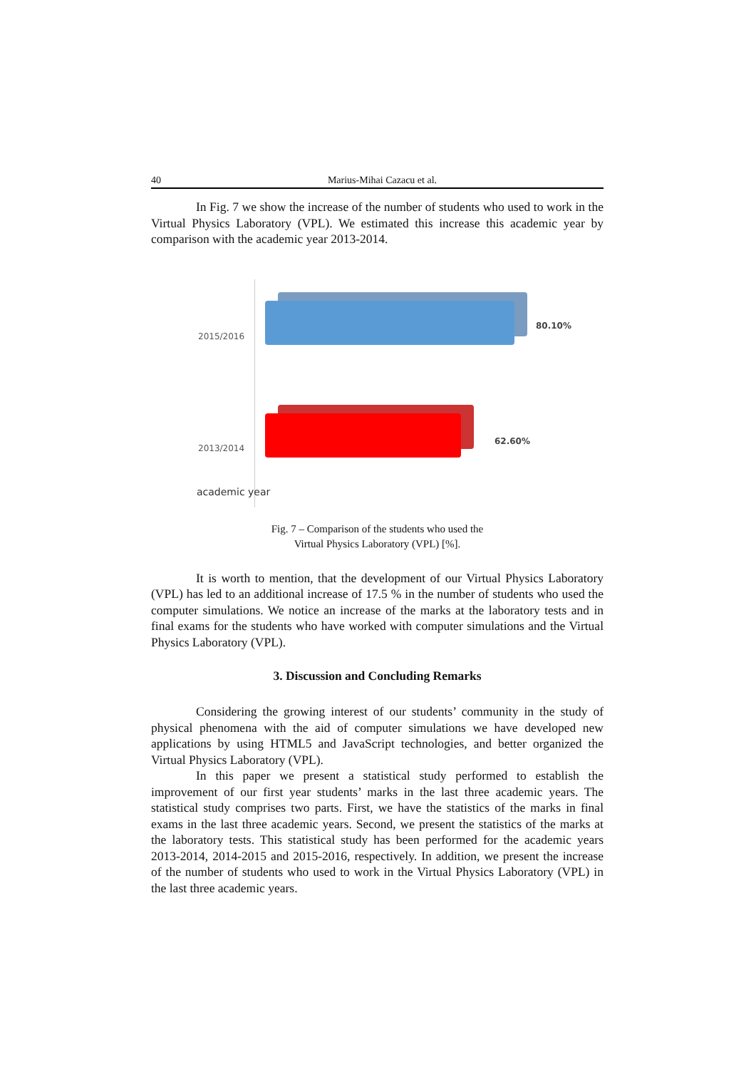40 Marius-Mihai Cazacu et al.
In Fig. 7 we show the increase of the number of students who used to work in the Virtual Physics Laboratory (VPL). We estimated this increase this academic year by comparison with the academic year 2013-2014.
2015/2016
80.10%
2013/2014
62.60%
academic year
Fig. 7 – Comparison of the students who used the
Virtual Physics Laboratory (VPL) [%].
It is worth to mention, that the development of our Virtual Physics Laboratory (VPL) has led to an additional increase of 17.5 % in the number of students who used the computer simulations. We notice an increase of the marks at the laboratory tests and in final exams for the students who have worked with computer simulations and the Virtual Physics Laboratory (VPL).
3. Discussion and Concluding Remarks
Considering the growing interest of our students’ community in the study of physical phenomena with the aid of computer simulations we have developed new applications by using HTML5 and JavaScript technologies, and better organized the Virtual Physics Laboratory (VPL).
In this paper we present a statistical study performed to establish the improvement of our first year students’ marks in the last three academic years. The statistical study comprises two parts. First, we have the statistics of the marks in final exams in the last three academic years. Second, we present the statistics of the marks at the laboratory tests. This statistical study has been performed for the academic years 2013-2014, 2014-2015 and 2015-2016, respectively. In addition, we present the increase of the number of students who used to work in the Virtual Physics Laboratory (VPL) in the last three academic years.